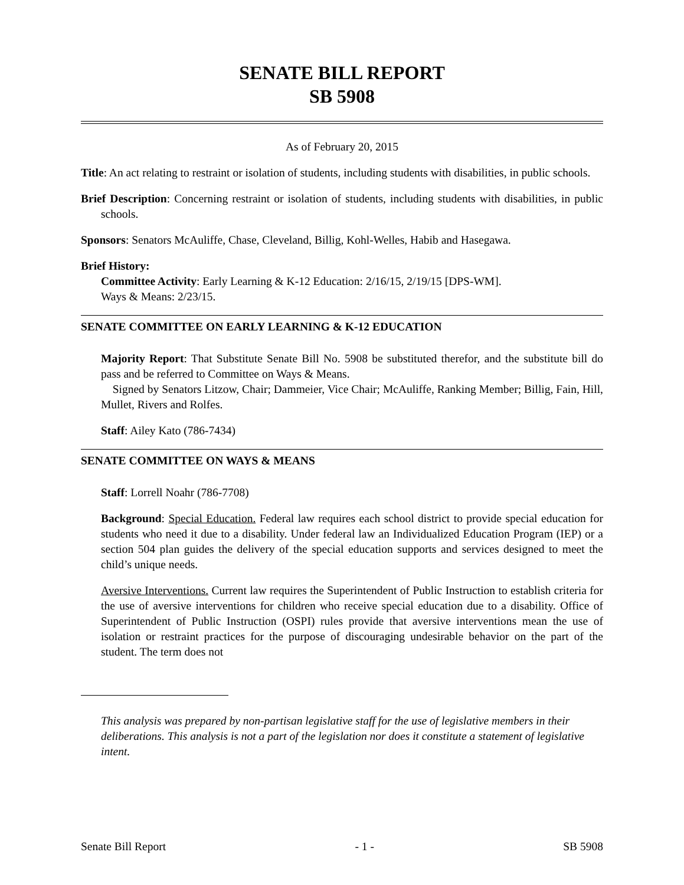SENATE BILL REPORT
SB 5908
As of February 20, 2015
Title: An act relating to restraint or isolation of students, including students with disabilities, in public schools.
Brief Description: Concerning restraint or isolation of students, including students with disabilities, in public schools.
Sponsors: Senators McAuliffe, Chase, Cleveland, Billig, Kohl-Welles, Habib and Hasegawa.
Brief History:
Committee Activity: Early Learning & K-12 Education: 2/16/15, 2/19/15 [DPS-WM].
Ways & Means: 2/23/15.
SENATE COMMITTEE ON EARLY LEARNING & K-12 EDUCATION
Majority Report: That Substitute Senate Bill No. 5908 be substituted therefor, and the substitute bill do pass and be referred to Committee on Ways & Means.
Signed by Senators Litzow, Chair; Dammeier, Vice Chair; McAuliffe, Ranking Member; Billig, Fain, Hill, Mullet, Rivers and Rolfes.
Staff: Ailey Kato (786-7434)
SENATE COMMITTEE ON WAYS & MEANS
Staff: Lorrell Noahr (786-7708)
Background: Special Education. Federal law requires each school district to provide special education for students who need it due to a disability. Under federal law an Individualized Education Program (IEP) or a section 504 plan guides the delivery of the special education supports and services designed to meet the child’s unique needs.
Aversive Interventions. Current law requires the Superintendent of Public Instruction to establish criteria for the use of aversive interventions for children who receive special education due to a disability. Office of Superintendent of Public Instruction (OSPI) rules provide that aversive interventions mean the use of isolation or restraint practices for the purpose of discouraging undesirable behavior on the part of the student. The term does not
This analysis was prepared by non-partisan legislative staff for the use of legislative members in their deliberations. This analysis is not a part of the legislation nor does it constitute a statement of legislative intent.
Senate Bill Report - 1 - SB 5908